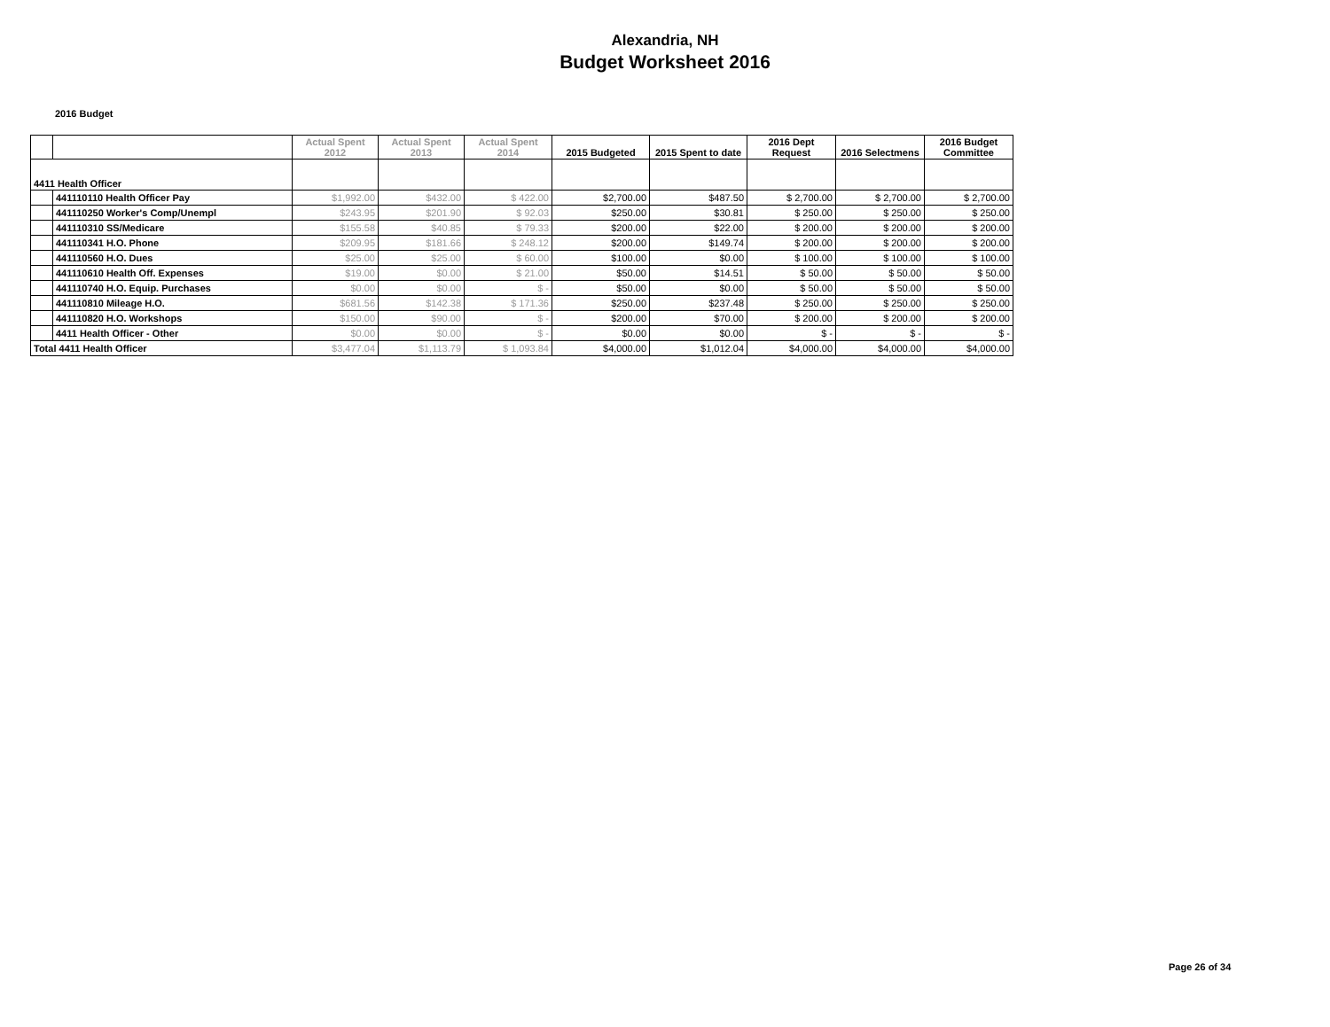Alexandria, NH
Budget Worksheet 2016
2016 Budget
| | | Actual Spent 2012 | Actual Spent 2013 | Actual Spent 2014 | 2015 Budgeted | 2015 Spent to date | 2016 Dept Request | 2016 Selectmens | 2016 Budget Committee |
| --- | --- | --- | --- | --- | --- | --- | --- | --- | --- |
| 4411 Health Officer | | | | | | | | | |
| | 441110110 Health Officer Pay | $1,992.00 | $432.00 | $ 422.00 | $2,700.00 | $487.50 | $ 2,700.00 | $ 2,700.00 | $ 2,700.00 |
| | 441110250 Worker's Comp/Unempl | $243.95 | $201.90 | $ 92.03 | $250.00 | $30.81 | $ 250.00 | $ 250.00 | $ 250.00 |
| | 441110310 SS/Medicare | $155.58 | $40.85 | $ 79.33 | $200.00 | $22.00 | $ 200.00 | $ 200.00 | $ 200.00 |
| | 441110341 H.O. Phone | $209.95 | $181.66 | $ 248.12 | $200.00 | $149.74 | $ 200.00 | $ 200.00 | $ 200.00 |
| | 441110560 H.O. Dues | $25.00 | $25.00 | $ 60.00 | $100.00 | $0.00 | $ 100.00 | $ 100.00 | $ 100.00 |
| | 441110610 Health Off. Expenses | $19.00 | $0.00 | $ 21.00 | $50.00 | $14.51 | $ 50.00 | $ 50.00 | $ 50.00 |
| | 441110740 H.O. Equip. Purchases | $0.00 | $0.00 | $ - | $50.00 | $0.00 | $ 50.00 | $ 50.00 | $ 50.00 |
| | 441110810 Mileage H.O. | $681.56 | $142.38 | $ 171.36 | $250.00 | $237.48 | $ 250.00 | $ 250.00 | $ 250.00 |
| | 441110820 H.O. Workshops | $150.00 | $90.00 | $ - | $200.00 | $70.00 | $ 200.00 | $ 200.00 | $ 200.00 |
| | 4411 Health Officer - Other | $0.00 | $0.00 | $ - | $0.00 | $0.00 | $ - | $ - | $ - |
| Total 4411 Health Officer | | $3,477.04 | $1,113.79 | $ 1,093.84 | $4,000.00 | $1,012.04 | $4,000.00 | $4,000.00 | $4,000.00 |
Page 26 of 34